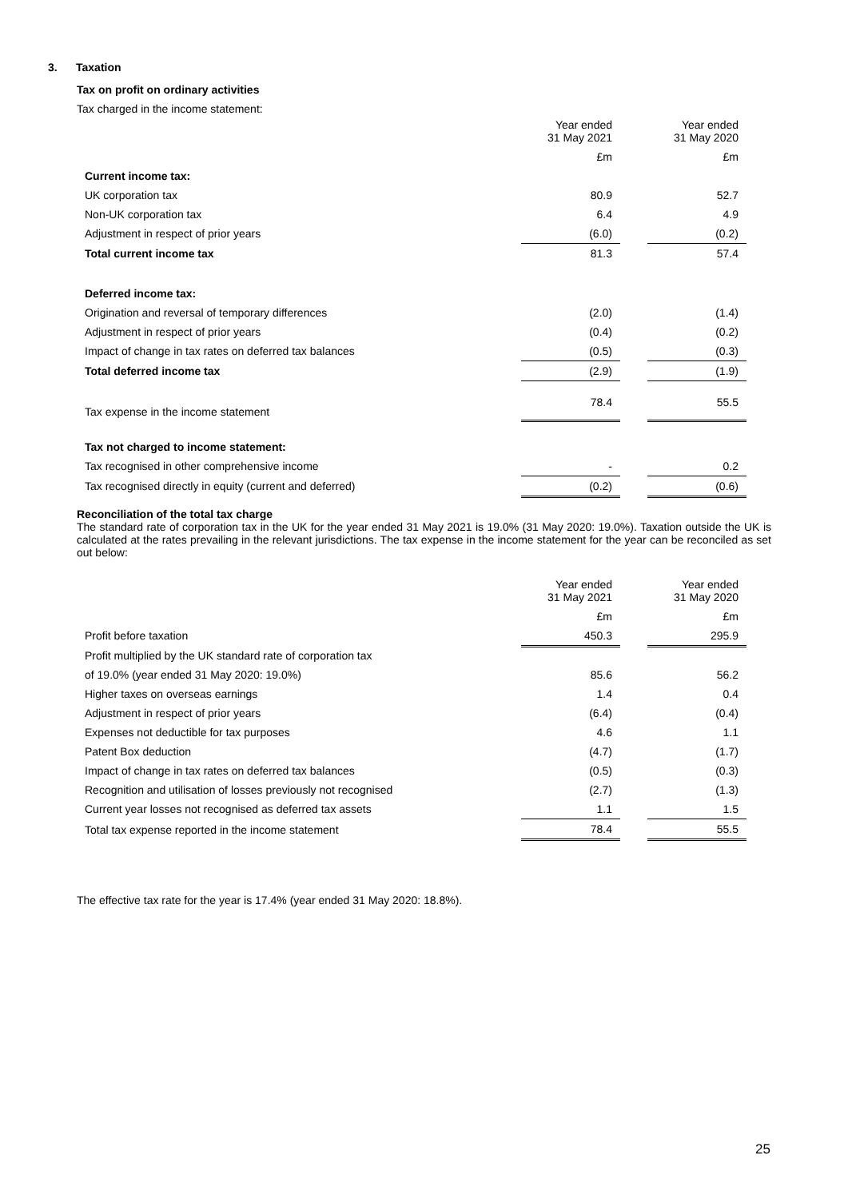3. Taxation
Tax on profit on ordinary activities
Tax charged in the income statement:
| | Year ended 31 May 2021 | | Year ended 31 May 2020 |
| | £m | | £m |
| Current income tax: | | | |
| UK corporation tax | 80.9 | | 52.7 |
| Non-UK corporation tax | 6.4 | | 4.9 |
| Adjustment in respect of prior years | (6.0) | | (0.2) |
| Total current income tax | 81.3 | | 57.4 |
| Deferred income tax: | | | |
| Origination and reversal of temporary differences | (2.0) | | (1.4) |
| Adjustment in respect of prior years | (0.4) | | (0.2) |
| Impact of change in tax rates on deferred tax balances | (0.5) | | (0.3) |
| Total deferred income tax | (2.9) | | (1.9) |
| Tax expense in the income statement | 78.4 | | 55.5 |
| Tax not charged to income statement: | | | |
| Tax recognised in other comprehensive income | - | | 0.2 |
| Tax recognised directly in equity (current and deferred) | (0.2) | | (0.6) |
Reconciliation of the total tax charge
The standard rate of corporation tax in the UK for the year ended 31 May 2021 is 19.0% (31 May 2020: 19.0%). Taxation outside the UK is calculated at the rates prevailing in the relevant jurisdictions. The tax expense in the income statement for the year can be reconciled as set out below:
| | Year ended 31 May 2021 | | Year ended 31 May 2020 |
| | £m | | £m |
| Profit before taxation | 450.3 | | 295.9 |
| Profit multiplied by the UK standard rate of corporation tax | | | |
| of 19.0% (year ended 31 May 2020: 19.0%) | 85.6 | | 56.2 |
| Higher taxes on overseas earnings | 1.4 | | 0.4 |
| Adjustment in respect of prior years | (6.4) | | (0.4) |
| Expenses not deductible for tax purposes | 4.6 | | 1.1 |
| Patent Box deduction | (4.7) | | (1.7) |
| Impact of change in tax rates on deferred tax balances | (0.5) | | (0.3) |
| Recognition and utilisation of losses previously not recognised | (2.7) | | (1.3) |
| Current year losses not recognised as deferred tax assets | 1.1 | | 1.5 |
| Total tax expense reported in the income statement | 78.4 | | 55.5 |
The effective tax rate for the year is 17.4% (year ended 31 May 2020: 18.8%).
25